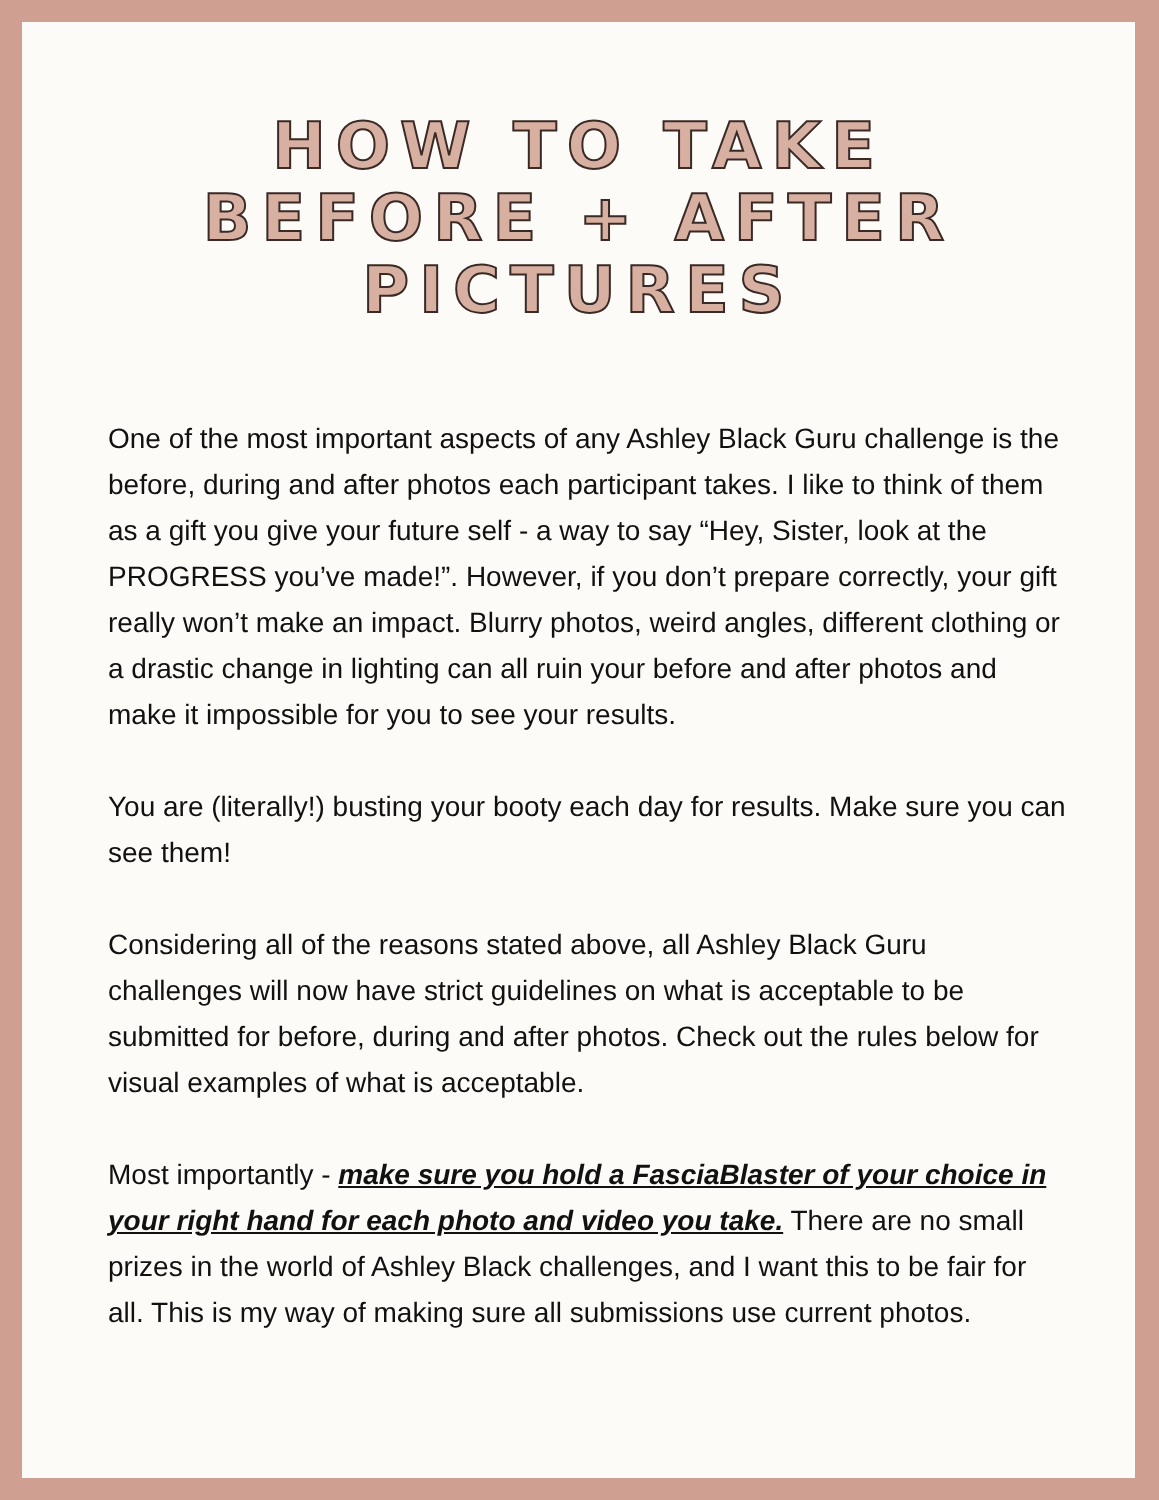HOW TO TAKE
BEFORE + AFTER
PICTURES
One of the most important aspects of any Ashley Black Guru challenge is the before, during and after photos each participant takes. I like to think of them as a gift you give your future self - a way to say “Hey, Sister, look at the PROGRESS you’ve made!”. However, if you don’t prepare correctly, your gift really won’t make an impact. Blurry photos, weird angles, different clothing or a drastic change in lighting can all ruin your before and after photos and make it impossible for you to see your results.
You are (literally!) busting your booty each day for results. Make sure you can see them!
Considering all of the reasons stated above, all Ashley Black Guru challenges will now have strict guidelines on what is acceptable to be submitted for before, during and after photos. Check out the rules below for visual examples of what is acceptable.
Most importantly - make sure you hold a FasciaBlaster of your choice in your right hand for each photo and video you take. There are no small prizes in the world of Ashley Black challenges, and I want this to be fair for all. This is my way of making sure all submissions use current photos.